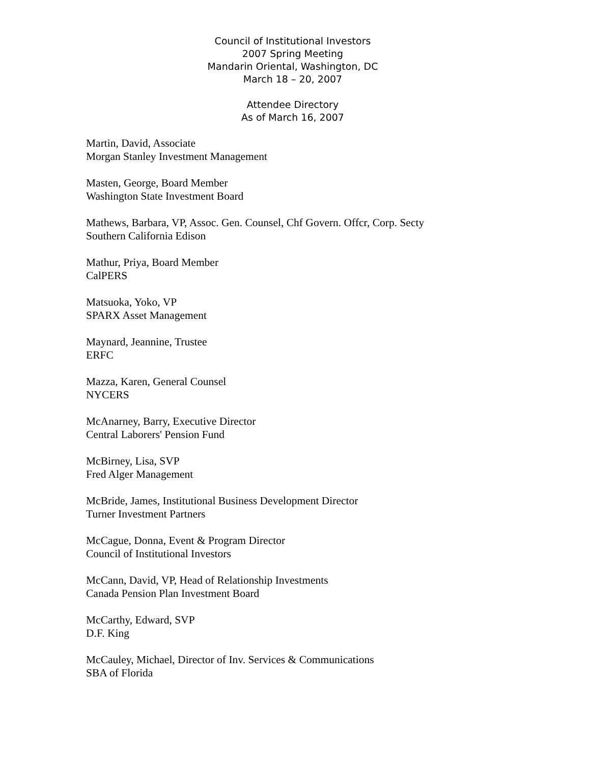Council of Institutional Investors
2007 Spring Meeting
Mandarin Oriental, Washington, DC
March 18 – 20, 2007
Attendee Directory
As of March 16, 2007
Martin, David, Associate
Morgan Stanley Investment Management
Masten, George, Board Member
Washington State Investment Board
Mathews, Barbara, VP, Assoc. Gen. Counsel, Chf Govern. Offcr, Corp. Secty
Southern California Edison
Mathur, Priya, Board Member
CalPERS
Matsuoka, Yoko, VP
SPARX Asset Management
Maynard, Jeannine, Trustee
ERFC
Mazza, Karen, General Counsel
NYCERS
McAnarney, Barry, Executive Director
Central Laborers' Pension Fund
McBirney, Lisa, SVP
Fred Alger Management
McBride, James, Institutional Business Development Director
Turner Investment Partners
McCague, Donna, Event & Program Director
Council of Institutional Investors
McCann, David, VP, Head of Relationship Investments
Canada Pension Plan Investment Board
McCarthy, Edward, SVP
D.F. King
McCauley, Michael, Director of Inv. Services & Communications
SBA of Florida